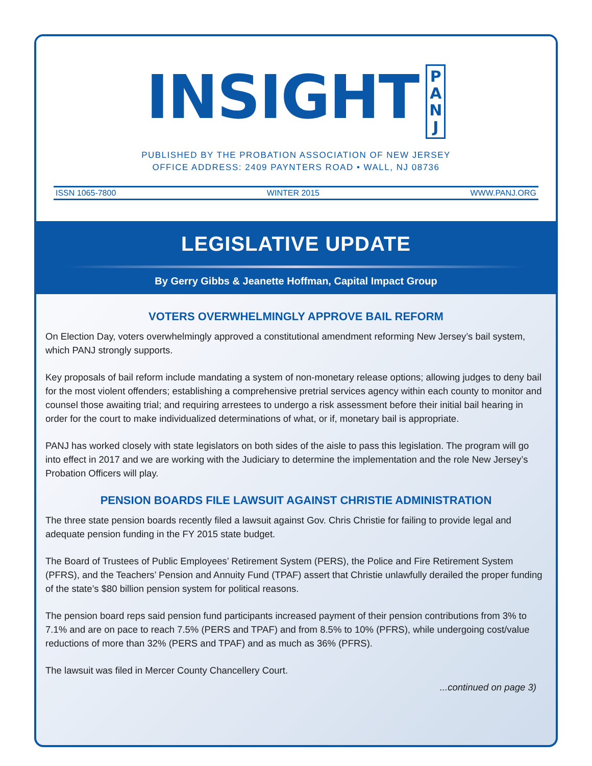INSIGHT P
A
N
J
PUBLISHED BY THE PROBATION ASSOCIATION OF NEW JERSEY
OFFICE ADDRESS: 2409 PAYNTERS ROAD • WALL, NJ 08736
ISSN 1065-7800 WINTER 2015 WWW.PANJ.ORG
LEGISLATIVE UPDATE
By Gerry Gibbs & Jeanette Hoffman, Capital Impact Group
VOTERS OVERWHELMINGLY APPROVE BAIL REFORM
On Election Day, voters overwhelmingly approved a constitutional amendment reforming New Jersey’s bail system, which PANJ strongly supports.
Key proposals of bail reform include mandating a system of non-monetary release options; allowing judges to deny bail for the most violent offenders; establishing a comprehensive pretrial services agency within each county to monitor and counsel those awaiting trial; and requiring arrestees to undergo a risk assessment before their initial bail hearing in order for the court to make individualized determinations of what, or if, monetary bail is appropriate.
PANJ has worked closely with state legislators on both sides of the aisle to pass this legislation. The program will go into effect in 2017 and we are working with the Judiciary to determine the implementation and the role New Jersey’s Probation Officers will play.
PENSION BOARDS FILE LAWSUIT AGAINST CHRISTIE ADMINISTRATION
The three state pension boards recently filed a lawsuit against Gov. Chris Christie for failing to provide legal and adequate pension funding in the FY 2015 state budget.
The Board of Trustees of Public Employees’ Retirement System (PERS), the Police and Fire Retirement System (PFRS), and the Teachers’ Pension and Annuity Fund (TPAF) assert that Christie unlawfully derailed the proper funding of the state’s $80 billion pension system for political reasons.
The pension board reps said pension fund participants increased payment of their pension contributions from 3% to 7.1% and are on pace to reach 7.5% (PERS and TPAF) and from 8.5% to 10% (PFRS), while undergoing cost/value reductions of more than 32% (PERS and TPAF) and as much as 36% (PFRS).
The lawsuit was filed in Mercer County Chancellery Court.
...continued on page 3)